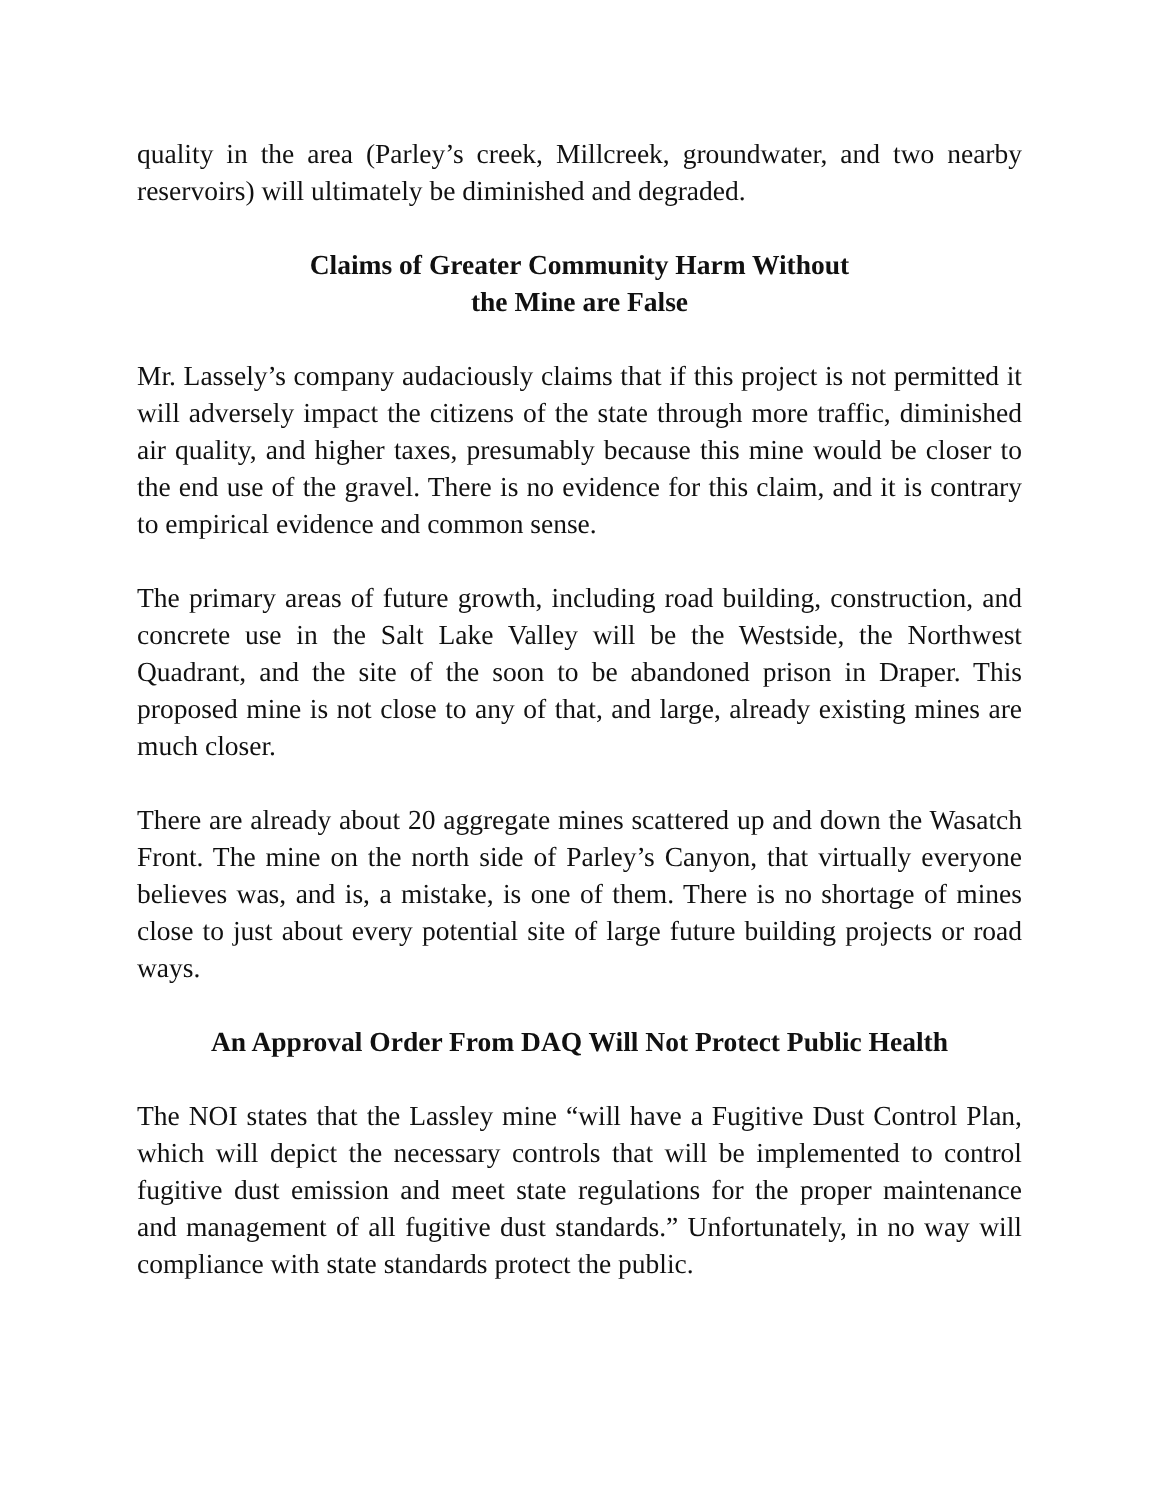quality in the area (Parley’s creek, Millcreek, groundwater, and two nearby reservoirs) will ultimately be diminished and degraded.
Claims of Greater Community Harm Without
the Mine are False
Mr. Lassely’s company audaciously claims that if this project is not permitted it will adversely impact the citizens of the state through more traffic, diminished air quality, and higher taxes, presumably because this mine would be closer to the end use of the gravel. There is no evidence for this claim, and it is contrary to empirical evidence and common sense.
The primary areas of future growth, including road building, construction, and concrete use in the Salt Lake Valley will be the Westside, the Northwest Quadrant, and the site of the soon to be abandoned prison in Draper. This proposed mine is not close to any of that, and large, already existing mines are much closer.
There are already about 20 aggregate mines scattered up and down the Wasatch Front. The mine on the north side of Parley’s Canyon, that virtually everyone believes was, and is, a mistake, is one of them. There is no shortage of mines close to just about every potential site of large future building projects or road ways.
An Approval Order From DAQ Will Not Protect Public Health
The NOI states that the Lassley mine “will have a Fugitive Dust Control Plan, which will depict the necessary controls that will be implemented to control fugitive dust emission and meet state regulations for the proper maintenance and management of all fugitive dust standards.” Unfortunately, in no way will compliance with state standards protect the public.